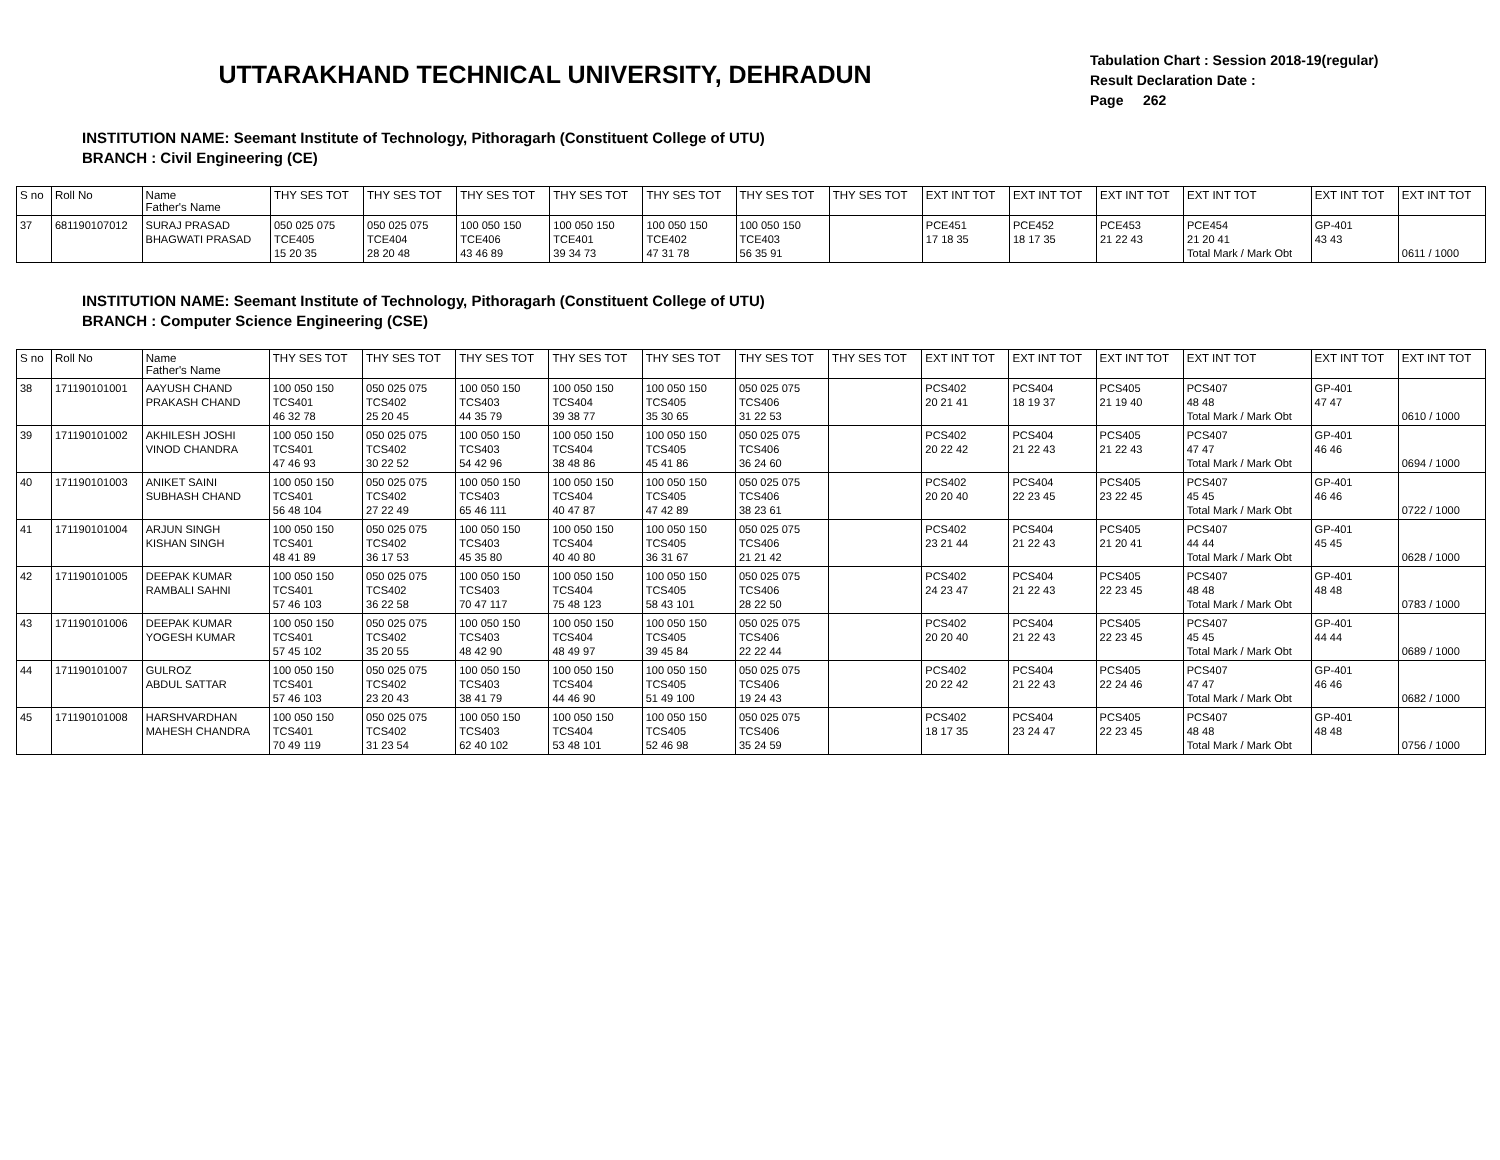UTTARAKHAND TECHNICAL UNIVERSITY, DEHRADUN
Tabulation Chart : Session 2018-19(regular)
Result Declaration Date :
Page 262
INSTITUTION NAME: Seemant Institute of Technology, Pithoragarh (Constituent College of UTU)
BRANCH : Civil Engineering (CE)
| S no | Roll No | Name Father's Name | THY SES TOT | THY SES TOT | THY SES TOT | THY SES TOT | THY SES TOT | THY SES TOT | THY SES TOT | EXT INT TOT | EXT INT TOT | EXT INT TOT | EXT INT TOT | EXT INT TOT | EXT INT TOT |
| --- | --- | --- | --- | --- | --- | --- | --- | --- | --- | --- | --- | --- | --- | --- | --- |
| 37 | 681190107012 | SURAJ PRASAD BHAGWATI PRASAD | 050 025 075 TCE405 15 20 35 | 050 025 075 TCE404 28 20 48 | 100 050 150 TCE406 43 46 89 | 100 050 150 TCE401 39 34 73 | 100 050 150 TCE402 47 31 78 | 100 050 150 TCE403 56 35 91 | | PCE451 17 18 35 | PCE452 18 17 35 | PCE453 21 22 43 | PCE454 21 20 41 Total Mark / Mark Obt | GP-401 43 43 | 0611 / 1000 |
INSTITUTION NAME: Seemant Institute of Technology, Pithoragarh (Constituent College of UTU)
BRANCH : Computer Science Engineering (CSE)
| S no | Roll No | Name Father's Name | THY SES TOT | THY SES TOT | THY SES TOT | THY SES TOT | THY SES TOT | THY SES TOT | THY SES TOT | EXT INT TOT | EXT INT TOT | EXT INT TOT | EXT INT TOT | EXT INT TOT | EXT INT TOT |
| --- | --- | --- | --- | --- | --- | --- | --- | --- | --- | --- | --- | --- | --- | --- | --- |
| 38 | 171190101001 | AAYUSH CHAND PRAKASH CHAND | 100 050 150 TCS401 46 32 78 | 050 025 075 TCS402 25 20 45 | 100 050 150 TCS403 44 35 79 | 100 050 150 TCS404 39 38 77 | 100 050 150 TCS405 35 30 65 | 050 025 075 TCS406 31 22 53 | | PCS402 20 21 41 | PCS404 18 19 37 | PCS405 21 19 40 | PCS407 48 48 Total Mark / Mark Obt | GP-401 47 47 | 0610 / 1000 |
| 39 | 171190101002 | AKHILESH JOSHI VINOD CHANDRA | 100 050 150 TCS401 47 46 93 | 050 025 075 TCS402 30 22 52 | 100 050 150 TCS403 54 42 96 | 100 050 150 TCS404 38 48 86 | 100 050 150 TCS405 45 41 86 | 050 025 075 TCS406 36 24 60 | | PCS402 20 22 42 | PCS404 21 22 43 | PCS405 21 22 43 | PCS407 47 47 Total Mark / Mark Obt | GP-401 46 46 | 0694 / 1000 |
| 40 | 171190101003 | ANIKET SAINI SUBHASH CHAND | 100 050 150 TCS401 56 48 104 | 050 025 075 TCS402 27 22 49 | 100 050 150 TCS403 65 46 111 | 100 050 150 TCS404 40 47 87 | 100 050 150 TCS405 47 42 89 | 050 025 075 TCS406 38 23 61 | | PCS402 20 20 40 | PCS404 22 23 45 | PCS405 23 22 45 | PCS407 45 45 Total Mark / Mark Obt | GP-401 46 46 | 0722 / 1000 |
| 41 | 171190101004 | ARJUN SINGH KISHAN SINGH | 100 050 150 TCS401 48 41 89 | 050 025 075 TCS402 36 17 53 | 100 050 150 TCS403 45 35 80 | 100 050 150 TCS404 40 40 80 | 100 050 150 TCS405 36 31 67 | 050 025 075 TCS406 21 21 42 | | PCS402 23 21 44 | PCS404 21 22 43 | PCS405 21 20 41 | PCS407 44 44 Total Mark / Mark Obt | GP-401 45 45 | 0628 / 1000 |
| 42 | 171190101005 | DEEPAK KUMAR RAMBALI SAHNI | 100 050 150 TCS401 57 46 103 | 050 025 075 TCS402 36 22 58 | 100 050 150 TCS403 70 47 117 | 100 050 150 TCS404 75 48 123 | 100 050 150 TCS405 58 43 101 | 050 025 075 TCS406 28 22 50 | | PCS402 24 23 47 | PCS404 21 22 43 | PCS405 22 23 45 | PCS407 48 48 Total Mark / Mark Obt | GP-401 48 48 | 0783 / 1000 |
| 43 | 171190101006 | DEEPAK KUMAR YOGESH KUMAR | 100 050 150 TCS401 57 45 102 | 050 025 075 TCS402 35 20 55 | 100 050 150 TCS403 48 42 90 | 100 050 150 TCS404 48 49 97 | 100 050 150 TCS405 39 45 84 | 050 025 075 TCS406 22 22 44 | | PCS402 20 20 40 | PCS404 21 22 43 | PCS405 22 23 45 | PCS407 45 45 Total Mark / Mark Obt | GP-401 44 44 | 0689 / 1000 |
| 44 | 171190101007 | GULROZ ABDUL SATTAR | 100 050 150 TCS401 57 46 103 | 050 025 075 TCS402 23 20 43 | 100 050 150 TCS403 38 41 79 | 100 050 150 TCS404 44 46 90 | 100 050 150 TCS405 51 49 100 | 050 025 075 TCS406 19 24 43 | | PCS402 20 22 42 | PCS404 21 22 43 | PCS405 22 24 46 | PCS407 47 47 Total Mark / Mark Obt | GP-401 46 46 | 0682 / 1000 |
| 45 | 171190101008 | HARSHVARDHAN MAHESH CHANDRA | 100 050 150 TCS401 70 49 119 | 050 025 075 TCS402 31 23 54 | 100 050 150 TCS403 62 40 102 | 100 050 150 TCS404 53 48 101 | 100 050 150 TCS405 52 46 98 | 050 025 075 TCS406 35 24 59 | | PCS402 18 17 35 | PCS404 23 24 47 | PCS405 22 23 45 | PCS407 48 48 Total Mark / Mark Obt | GP-401 48 48 | 0756 / 1000 |